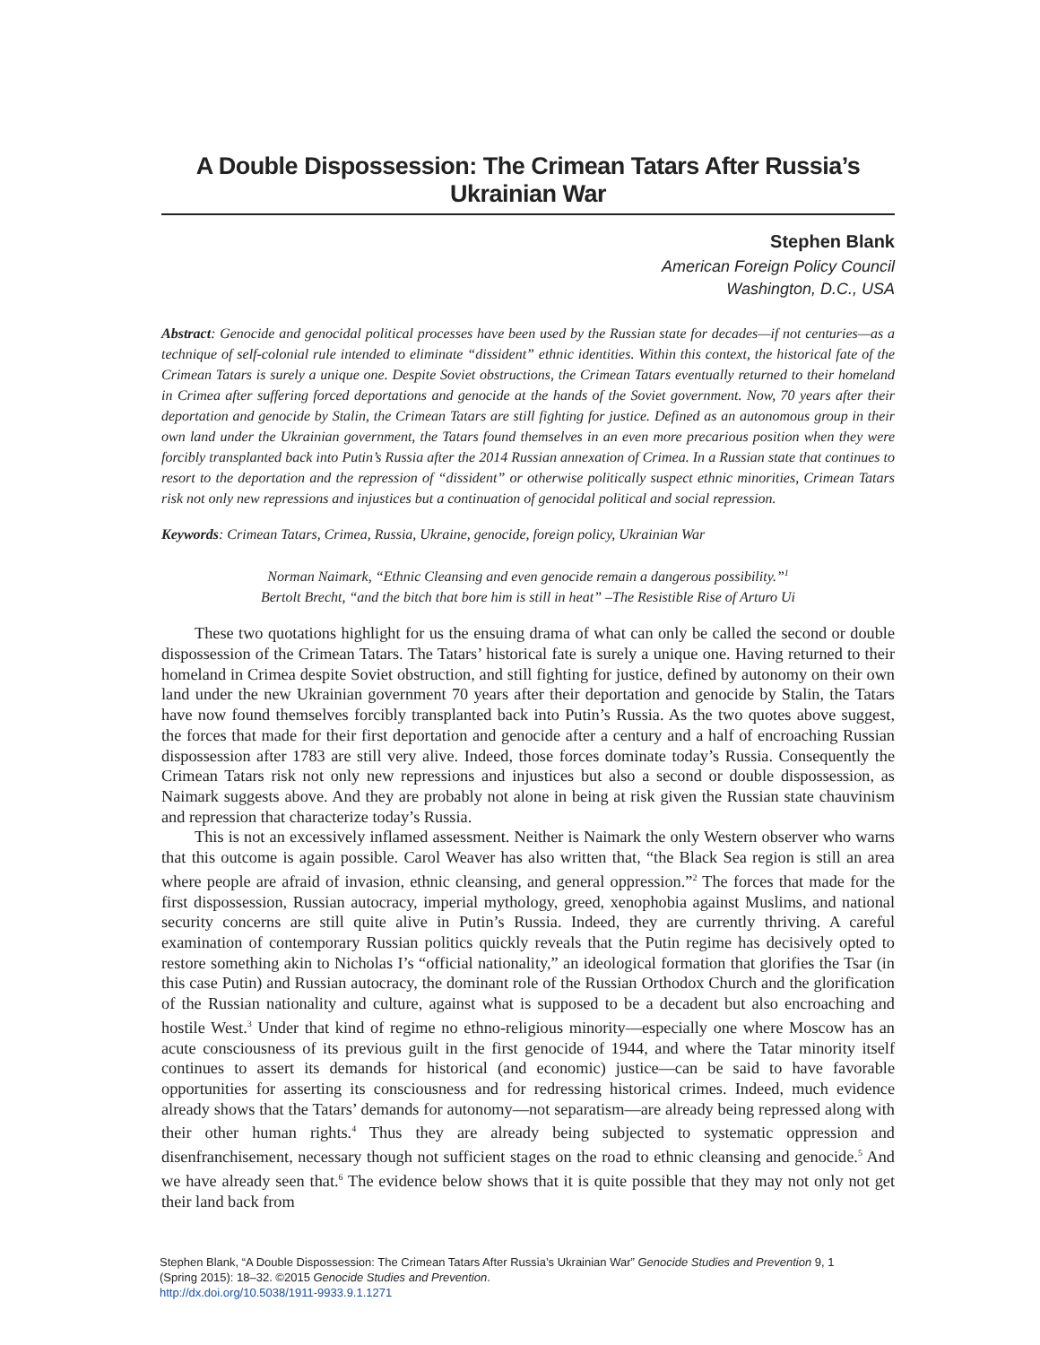A Double Dispossession: The Crimean Tatars After Russia’s Ukrainian War
Stephen Blank
American Foreign Policy Council
Washington, D.C., USA
Abstract: Genocide and genocidal political processes have been used by the Russian state for decades—if not centuries—as a technique of self-colonial rule intended to eliminate “dissident” ethnic identities. Within this context, the historical fate of the Crimean Tatars is surely a unique one. Despite Soviet obstructions, the Crimean Tatars eventually returned to their homeland in Crimea after suffering forced deportations and genocide at the hands of the Soviet government. Now, 70 years after their deportation and genocide by Stalin, the Crimean Tatars are still fighting for justice. Defined as an autonomous group in their own land under the Ukrainian government, the Tatars found themselves in an even more precarious position when they were forcibly transplanted back into Putin’s Russia after the 2014 Russian annexation of Crimea. In a Russian state that continues to resort to the deportation and the repression of “dissident” or otherwise politically suspect ethnic minorities, Crimean Tatars risk not only new repressions and injustices but a continuation of genocidal political and social repression.
Keywords: Crimean Tatars, Crimea, Russia, Ukraine, genocide, foreign policy, Ukrainian War
Norman Naimark, “Ethnic Cleansing and even genocide remain a dangerous possibility.”<sup>1</sup>
Bertolt Brecht, “and the bitch that bore him is still in heat” –The Resistible Rise of Arturo Ui
These two quotations highlight for us the ensuing drama of what can only be called the second or double dispossession of the Crimean Tatars. The Tatars’ historical fate is surely a unique one. Having returned to their homeland in Crimea despite Soviet obstruction, and still fighting for justice, defined by autonomy on their own land under the new Ukrainian government 70 years after their deportation and genocide by Stalin, the Tatars have now found themselves forcibly transplanted back into Putin’s Russia. As the two quotes above suggest, the forces that made for their first deportation and genocide after a century and a half of encroaching Russian dispossession after 1783 are still very alive. Indeed, those forces dominate today’s Russia. Consequently the Crimean Tatars risk not only new repressions and injustices but also a second or double dispossession, as Naimark suggests above. And they are probably not alone in being at risk given the Russian state chauvinism and repression that characterize today’s Russia.
This is not an excessively inflamed assessment. Neither is Naimark the only Western observer who warns that this outcome is again possible. Carol Weaver has also written that, “the Black Sea region is still an area where people are afraid of invasion, ethnic cleansing, and general oppression.”<sup>2</sup> The forces that made for the first dispossession, Russian autocracy, imperial mythology, greed, xenophobia against Muslims, and national security concerns are still quite alive in Putin’s Russia. Indeed, they are currently thriving. A careful examination of contemporary Russian politics quickly reveals that the Putin regime has decisively opted to restore something akin to Nicholas I’s “official nationality,” an ideological formation that glorifies the Tsar (in this case Putin) and Russian autocracy, the dominant role of the Russian Orthodox Church and the glorification of the Russian nationality and culture, against what is supposed to be a decadent but also encroaching and hostile West.<sup>3</sup> Under that kind of regime no ethno-religious minority—especially one where Moscow has an acute consciousness of its previous guilt in the first genocide of 1944, and where the Tatar minority itself continues to assert its demands for historical (and economic) justice—can be said to have favorable opportunities for asserting its consciousness and for redressing historical crimes. Indeed, much evidence already shows that the Tatars’ demands for autonomy—not separatism—are already being repressed along with their other human rights.<sup>4</sup> Thus they are already being subjected to systematic oppression and disenfranchisement, necessary though not sufficient stages on the road to ethnic cleansing and genocide.<sup>5</sup> And we have already seen that.<sup>6</sup> The evidence below shows that it is quite possible that they may not only not get their land back from
Stephen Blank, “A Double Dispossession: The Crimean Tatars After Russia’s Ukrainian War” Genocide Studies and Prevention 9, 1
(Spring 2015): 18–32. ©2015 Genocide Studies and Prevention.
http://dx.doi.org/10.5038/1911-9933.9.1.1271